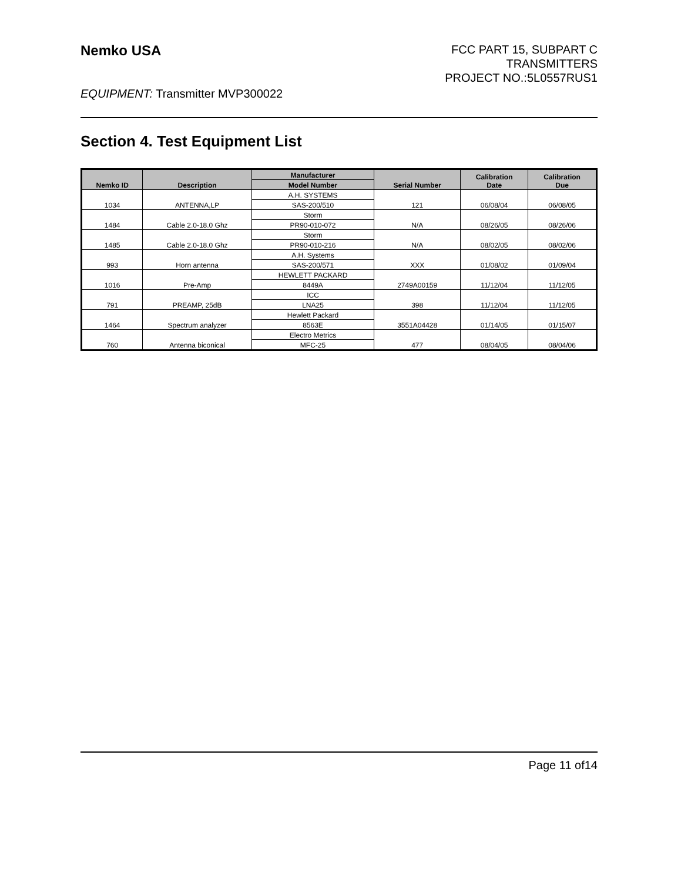Nemko USA
FCC PART 15, SUBPART C
TRANSMITTERS
PROJECT NO.:5L0557RUS1
EQUIPMENT: Transmitter MVP300022
Section 4. Test Equipment List
| Nemko ID | Description | Manufacturer | Serial Number | Calibration Date | Calibration Due |
| --- | --- | --- | --- | --- | --- |
| | | Model Number | | | |
| 1034 | ANTENNA,LP | A.H. SYSTEMS | 121 | 06/08/04 | 06/08/05 |
| | | SAS-200/510 | | | |
| 1484 | Cable 2.0-18.0 Ghz | Storm | N/A | 08/26/05 | 08/26/06 |
| | | PR90-010-072 | | | |
| 1485 | Cable 2.0-18.0 Ghz | Storm | N/A | 08/02/05 | 08/02/06 |
| | | PR90-010-216 | | | |
| 993 | Horn antenna | A.H. Systems | XXX | 01/08/02 | 01/09/04 |
| | | SAS-200/571 | | | |
| 1016 | Pre-Amp | HEWLETT PACKARD | 2749A00159 | 11/12/04 | 11/12/05 |
| | | 8449A | | | |
| 791 | PREAMP, 25dB | ICC | 398 | 11/12/04 | 11/12/05 |
| | | LNA25 | | | |
| 1464 | Spectrum analyzer | Hewlett Packard | 3551A04428 | 01/14/05 | 01/15/07 |
| | | 8563E | | | |
| 760 | Antenna biconical | Electro Metrics | 477 | 08/04/05 | 08/04/06 |
| | | MFC-25 | | | |
Page 11 of14